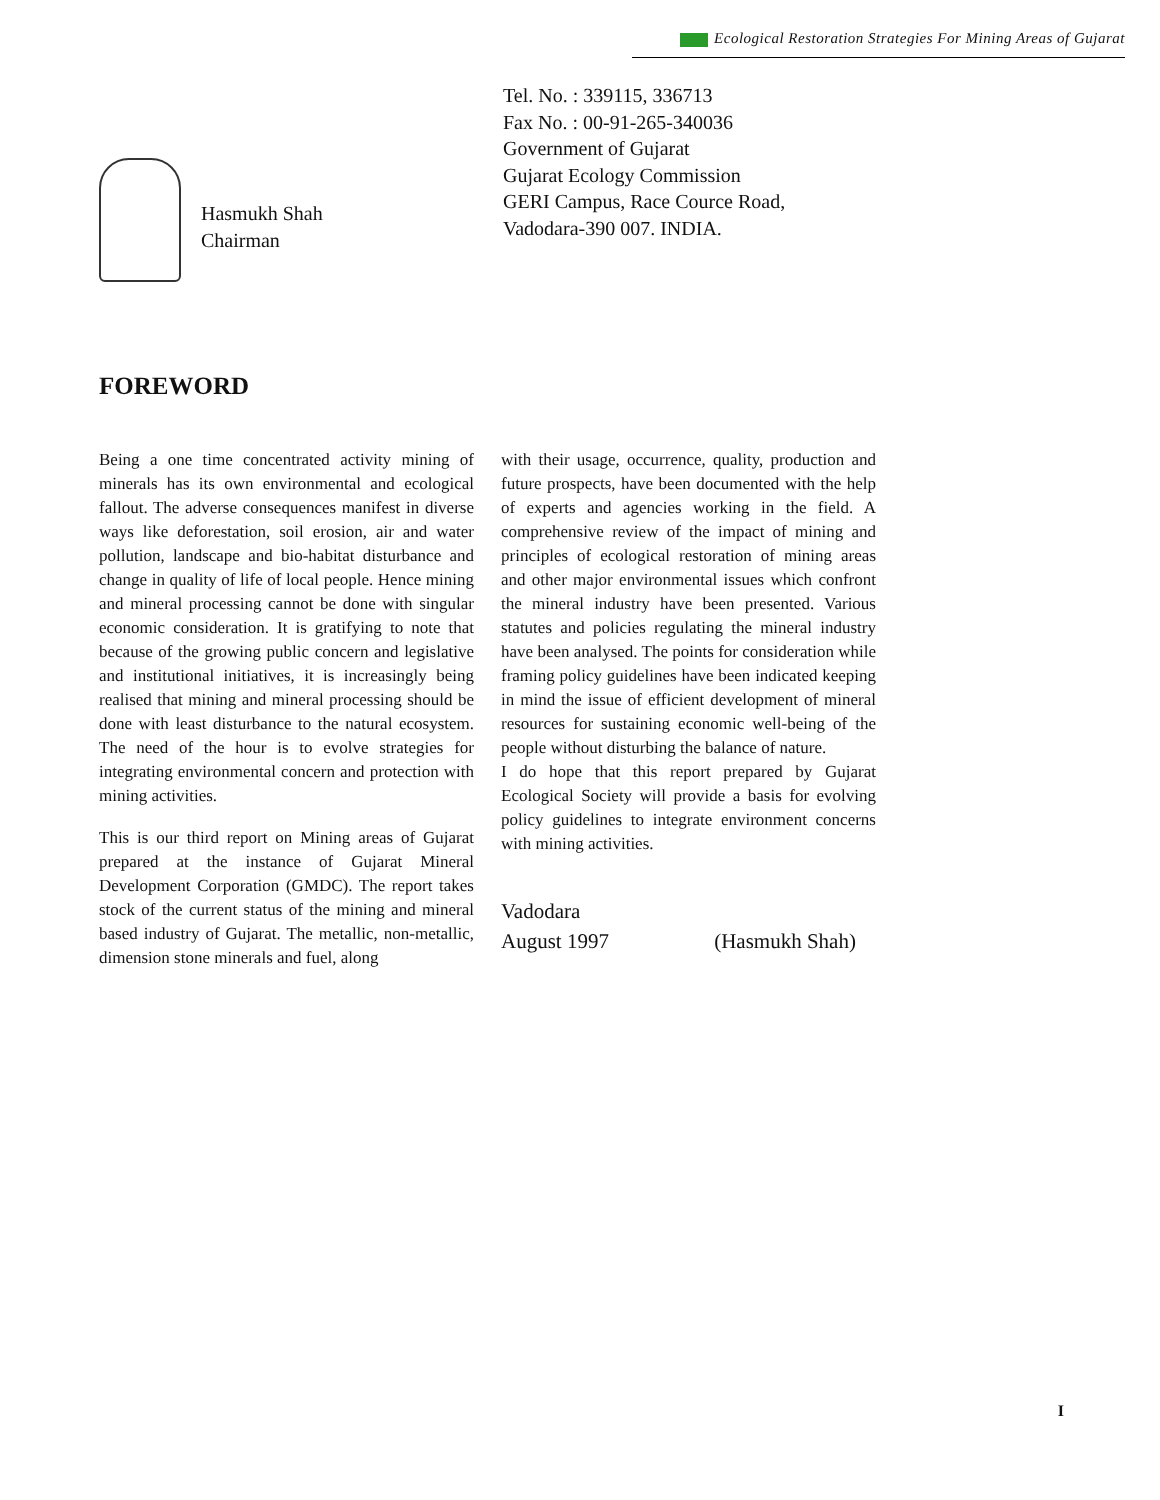Ecological Restoration Strategies For Mining Areas of Gujarat
Hasmukh Shah
Chairman
Tel. No. : 339115, 336713
Fax No. : 00-91-265-340036
Government of Gujarat
Gujarat Ecology Commission
GERI Campus, Race Cource Road,
Vadodara-390 007. INDIA.
FOREWORD
Being a one time concentrated activity mining of minerals has its own environmental and ecological fallout. The adverse consequences manifest in diverse ways like deforestation, soil erosion, air and water pollution, landscape and bio-habitat disturbance and change in quality of life of local people. Hence mining and mineral processing cannot be done with singular economic consideration. It is gratifying to note that because of the growing public concern and legislative and institutional initiatives, it is increasingly being realised that mining and mineral processing should be done with least disturbance to the natural ecosystem. The need of the hour is to evolve strategies for integrating environmental concern and protection with mining activities.
This is our third report on Mining areas of Gujarat prepared at the instance of Gujarat Mineral Development Corporation (GMDC). The report takes stock of the current status of the mining and mineral based industry of Gujarat. The metallic, non-metallic, dimension stone minerals and fuel, along
with their usage, occurrence, quality, production and future prospects, have been documented with the help of experts and agencies working in the field. A comprehensive review of the impact of mining and principles of ecological restoration of mining areas and other major environmental issues which confront the mineral industry have been presented. Various statutes and policies regulating the mineral industry have been analysed. The points for consideration while framing policy guidelines have been indicated keeping in mind the issue of efficient development of mineral resources for sustaining economic well-being of the people without disturbing the balance of nature.
I do hope that this report prepared by Gujarat Ecological Society will provide a basis for evolving policy guidelines to integrate environment concerns with mining activities.
Vadodara
August 1997 (Hasmukh Shah)
I